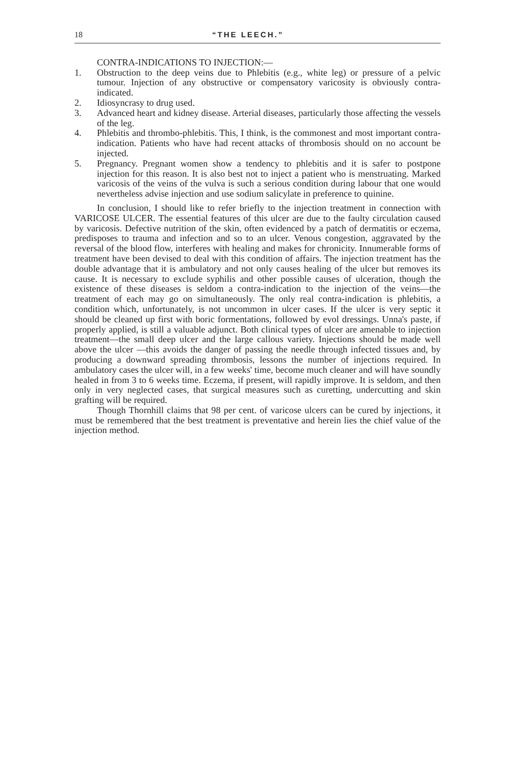18 “THE LEECH.”
CONTRA-INDICATIONS TO INJECTION:—
1. Obstruction to the deep veins due to Phlebitis (e.g., white leg) or pressure of a pelvic tumour. Injection of any obstructive or compensatory varicosity is obviously contra-indicated.
2. Idiosyncrasy to drug used.
3. Advanced heart and kidney disease. Arterial diseases, particularly those affecting the vessels of the leg.
4. Phlebitis and thrombo-phlebitis. This, I think, is the commonest and most important contra-indication. Patients who have had recent attacks of thrombosis should on no account be injected.
5. Pregnancy. Pregnant women show a tendency to phlebitis and it is safer to postpone injection for this reason. It is also best not to inject a patient who is menstruating. Marked varicosis of the veins of the vulva is such a serious condition during labour that one would nevertheless advise injection and use sodium salicylate in preference to quinine.
In conclusion, I should like to refer briefly to the injection treatment in connection with VARICOSE ULCER. The essential features of this ulcer are due to the faulty circulation caused by varicosis. Defective nutrition of the skin, often evidenced by a patch of dermatitis or eczema, predisposes to trauma and infection and so to an ulcer. Venous congestion, aggravated by the reversal of the blood flow, interferes with healing and makes for chronicity. Innumerable forms of treatment have been devised to deal with this condition of affairs. The injection treatment has the double advantage that it is ambulatory and not only causes healing of the ulcer but removes its cause. It is necessary to exclude syphilis and other possible causes of ulceration, though the existence of these diseases is seldom a contra-indication to the injection of the veins—the treatment of each may go on simultaneously. The only real contra-indication is phlebitis, a condition which, unfortunately, is not uncommon in ulcer cases. If the ulcer is very septic it should be cleaned up first with boric formentations, followed by evol dressings. Unna's paste, if properly applied, is still a valuable adjunct. Both clinical types of ulcer are amenable to injection treatment—the small deep ulcer and the large callous variety. Injections should be made well above the ulcer —this avoids the danger of passing the needle through infected tissues and, by producing a downward spreading thrombosis, lessons the number of injections required. In ambulatory cases the ulcer will, in a few weeks' time, become much cleaner and will have soundly healed in from 3 to 6 weeks time. Eczema, if present, will rapidly improve. It is seldom, and then only in very neglected cases, that surgical measures such as curetting, undercutting and skin grafting will be required.
Though Thornhill claims that 98 per cent. of varicose ulcers can be cured by injections, it must be remembered that the best treatment is preventative and herein lies the chief value of the injection method.